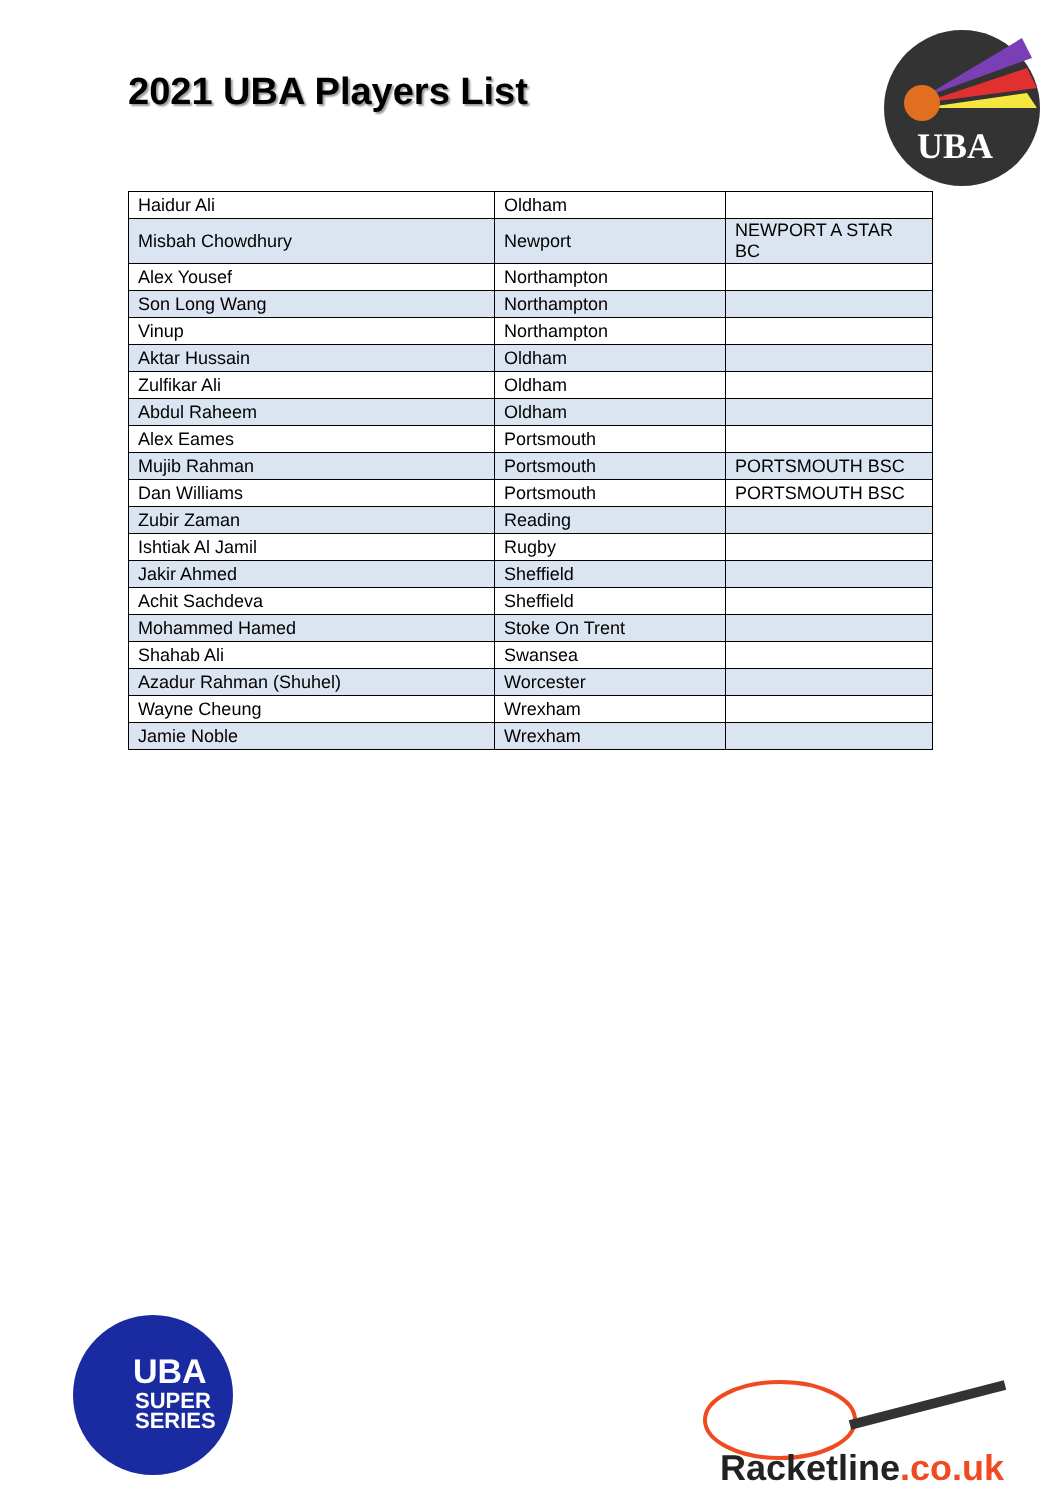2021 UBA Players List
UBA
| Haidur Ali | Oldham | |
| Misbah Chowdhury | Newport | NEWPORT A STAR BC |
| Alex Yousef | Northampton | |
| Son Long Wang | Northampton | |
| Vinup | Northampton | |
| Aktar Hussain | Oldham | |
| Zulfikar Ali | Oldham | |
| Abdul Raheem | Oldham | |
| Alex Eames | Portsmouth | |
| Mujib Rahman | Portsmouth | PORTSMOUTH BSC |
| Dan Williams | Portsmouth | PORTSMOUTH BSC |
| Zubir Zaman | Reading | |
| Ishtiak Al Jamil | Rugby | |
| Jakir Ahmed | Sheffield | |
| Achit Sachdeva | Sheffield | |
| Mohammed Hamed | Stoke On Trent | |
| Shahab Ali | Swansea | |
| Azadur Rahman (Shuhel) | Worcester | |
| Wayne Cheung | Wrexham | |
| Jamie Noble | Wrexham | |
UBA
SUPER
SERIES
Racketline.co.uk